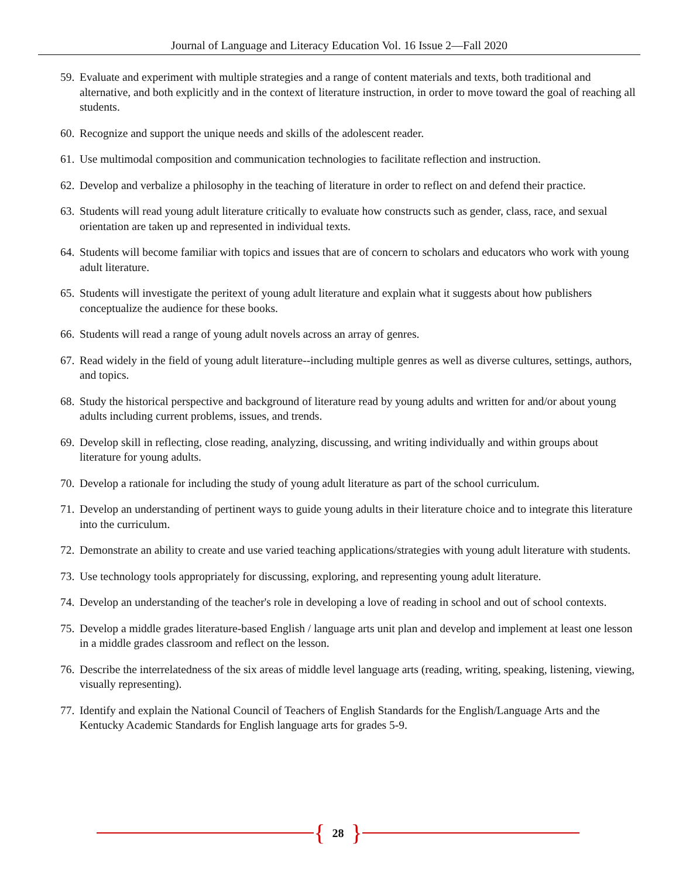Journal of Language and Literacy Education Vol. 16 Issue 2—Fall 2020
59. Evaluate and experiment with multiple strategies and a range of content materials and texts, both traditional and alternative, and both explicitly and in the context of literature instruction, in order to move toward the goal of reaching all students.
60. Recognize and support the unique needs and skills of the adolescent reader.
61. Use multimodal composition and communication technologies to facilitate reflection and instruction.
62. Develop and verbalize a philosophy in the teaching of literature in order to reflect on and defend their practice.
63. Students will read young adult literature critically to evaluate how constructs such as gender, class, race, and sexual orientation are taken up and represented in individual texts.
64. Students will become familiar with topics and issues that are of concern to scholars and educators who work with young adult literature.
65. Students will investigate the peritext of young adult literature and explain what it suggests about how publishers conceptualize the audience for these books.
66. Students will read a range of young adult novels across an array of genres.
67. Read widely in the field of young adult literature--including multiple genres as well as diverse cultures, settings, authors, and topics.
68. Study the historical perspective and background of literature read by young adults and written for and/or about young adults including current problems, issues, and trends.
69. Develop skill in reflecting, close reading, analyzing, discussing, and writing individually and within groups about literature for young adults.
70. Develop a rationale for including the study of young adult literature as part of the school curriculum.
71. Develop an understanding of pertinent ways to guide young adults in their literature choice and to integrate this literature into the curriculum.
72. Demonstrate an ability to create and use varied teaching applications/strategies with young adult literature with students.
73. Use technology tools appropriately for discussing, exploring, and representing young adult literature.
74. Develop an understanding of the teacher's role in developing a love of reading in school and out of school contexts.
75. Develop a middle grades literature-based English / language arts unit plan and develop and implement at least one lesson in a middle grades classroom and reflect on the lesson.
76. Describe the interrelatedness of the six areas of middle level language arts (reading, writing, speaking, listening, viewing, visually representing).
77. Identify and explain the National Council of Teachers of English Standards for the English/Language Arts and the Kentucky Academic Standards for English language arts for grades 5-9.
{ 28 }